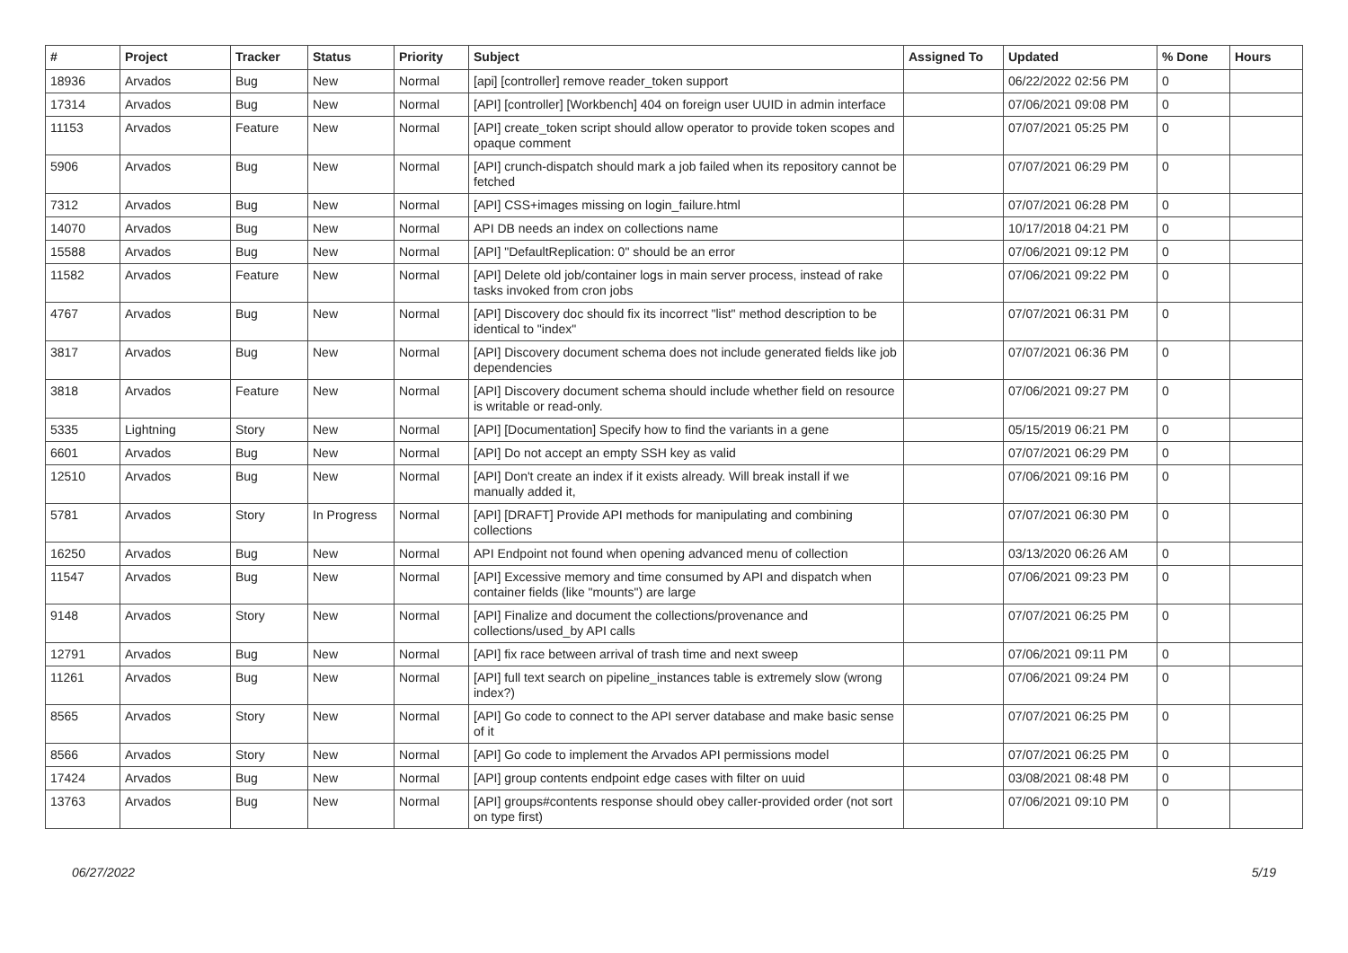| # | Project | Tracker | Status | Priority | Subject | Assigned To | Updated | % Done | Hours |
| --- | --- | --- | --- | --- | --- | --- | --- | --- | --- |
| 18936 | Arvados | Bug | New | Normal | [api] [controller] remove reader_token support | | 06/22/2022 02:56 PM | 0 | |
| 17314 | Arvados | Bug | New | Normal | [API] [controller] [Workbench] 404 on foreign user UUID in admin interface | | 07/06/2021 09:08 PM | 0 | |
| 11153 | Arvados | Feature | New | Normal | [API] create_token script should allow operator to provide token scopes and opaque comment | | 07/07/2021 05:25 PM | 0 | |
| 5906 | Arvados | Bug | New | Normal | [API] crunch-dispatch should mark a job failed when its repository cannot be fetched | | 07/07/2021 06:29 PM | 0 | |
| 7312 | Arvados | Bug | New | Normal | [API] CSS+images missing on login_failure.html | | 07/07/2021 06:28 PM | 0 | |
| 14070 | Arvados | Bug | New | Normal | API DB needs an index on collections name | | 10/17/2018 04:21 PM | 0 | |
| 15588 | Arvados | Bug | New | Normal | [API] "DefaultReplication: 0" should be an error | | 07/06/2021 09:12 PM | 0 | |
| 11582 | Arvados | Feature | New | Normal | [API] Delete old job/container logs in main server process, instead of rake tasks invoked from cron jobs | | 07/06/2021 09:22 PM | 0 | |
| 4767 | Arvados | Bug | New | Normal | [API] Discovery doc should fix its incorrect "list" method description to be identical to "index" | | 07/07/2021 06:31 PM | 0 | |
| 3817 | Arvados | Bug | New | Normal | [API] Discovery document schema does not include generated fields like job dependencies | | 07/07/2021 06:36 PM | 0 | |
| 3818 | Arvados | Feature | New | Normal | [API] Discovery document schema should include whether field on resource is writable or read-only. | | 07/06/2021 09:27 PM | 0 | |
| 5335 | Lightning | Story | New | Normal | [API] [Documentation] Specify how to find the variants in a gene | | 05/15/2019 06:21 PM | 0 | |
| 6601 | Arvados | Bug | New | Normal | [API] Do not accept an empty SSH key as valid | | 07/07/2021 06:29 PM | 0 | |
| 12510 | Arvados | Bug | New | Normal | [API] Don't create an index if it exists already. Will break install if we manually added it, | | 07/06/2021 09:16 PM | 0 | |
| 5781 | Arvados | Story | In Progress | Normal | [API] [DRAFT] Provide API methods for manipulating and combining collections | | 07/07/2021 06:30 PM | 0 | |
| 16250 | Arvados | Bug | New | Normal | API Endpoint not found when opening advanced menu of collection | | 03/13/2020 06:26 AM | 0 | |
| 11547 | Arvados | Bug | New | Normal | [API] Excessive memory and time consumed by API and dispatch when container fields (like "mounts") are large | | 07/06/2021 09:23 PM | 0 | |
| 9148 | Arvados | Story | New | Normal | [API] Finalize and document the collections/provenance and collections/used_by API calls | | 07/07/2021 06:25 PM | 0 | |
| 12791 | Arvados | Bug | New | Normal | [API] fix race between arrival of trash time and next sweep | | 07/06/2021 09:11 PM | 0 | |
| 11261 | Arvados | Bug | New | Normal | [API] full text search on pipeline_instances table is extremely slow (wrong index?) | | 07/06/2021 09:24 PM | 0 | |
| 8565 | Arvados | Story | New | Normal | [API] Go code to connect to the API server database and make basic sense of it | | 07/07/2021 06:25 PM | 0 | |
| 8566 | Arvados | Story | New | Normal | [API] Go code to implement the Arvados API permissions model | | 07/07/2021 06:25 PM | 0 | |
| 17424 | Arvados | Bug | New | Normal | [API] group contents endpoint edge cases with filter on uuid | | 03/08/2021 08:48 PM | 0 | |
| 13763 | Arvados | Bug | New | Normal | [API] groups#contents response should obey caller-provided order (not sort on type first) | | 07/06/2021 09:10 PM | 0 | |
06/27/2022 5/19